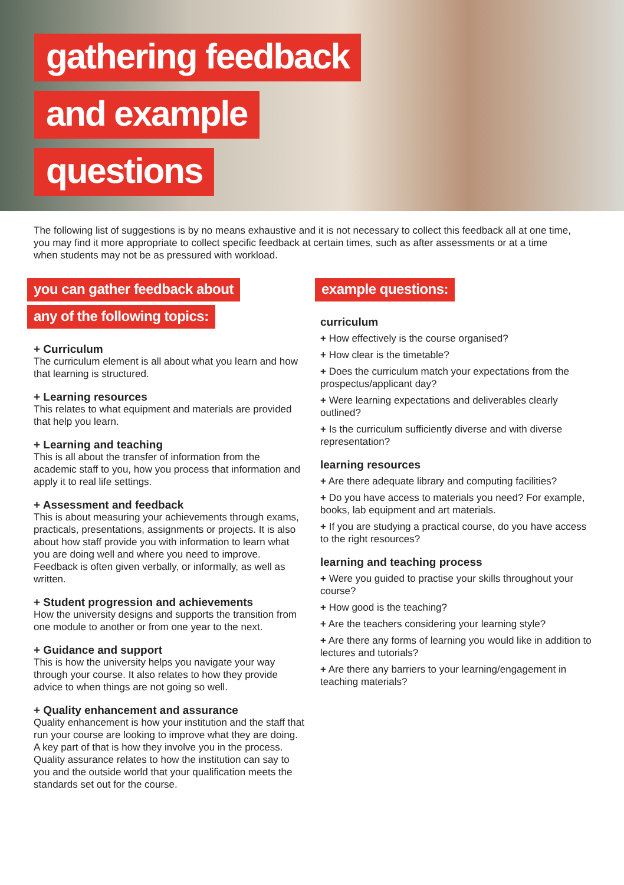gathering feedback
and example
questions
The following list of suggestions is by no means exhaustive and it is not necessary to collect this feedback all at one time, you may find it more appropriate to collect specific feedback at certain times, such as after assessments or at a time when students may not be as pressured with workload.
you can gather feedback about
any of the following topics:
+ Curriculum
The curriculum element is all about what you learn and how that learning is structured.
+ Learning resources
This relates to what equipment and materials are provided that help you learn.
+ Learning and teaching
This is all about the transfer of information from the academic staff to you, how you process that information and apply it to real life settings.
+ Assessment and feedback
This is about measuring your achievements through exams, practicals, presentations, assignments or projects. It is also about how staff provide you with information to learn what you are doing well and where you need to improve. Feedback is often given verbally, or informally, as well as written.
+ Student progression and achievements
How the university designs and supports the transition from one module to another or from one year to the next.
+ Guidance and support
This is how the university helps you navigate your way through your course. It also relates to how they provide advice to when things are not going so well.
+ Quality enhancement and assurance
Quality enhancement is how your institution and the staff that run your course are looking to improve what they are doing. A key part of that is how they involve you in the process. Quality assurance relates to how the institution can say to you and the outside world that your qualification meets the standards set out for the course.
example questions:
curriculum
+ How effectively is the course organised?
+ How clear is the timetable?
+ Does the curriculum match your expectations from the prospectus/applicant day?
+ Were learning expectations and deliverables clearly outlined?
+ Is the curriculum sufficiently diverse and with diverse representation?
learning resources
+ Are there adequate library and computing facilities?
+ Do you have access to materials you need? For example, books, lab equipment and art materials.
+ If you are studying a practical course, do you have access to the right resources?
learning and teaching process
+ Were you guided to practise your skills throughout your course?
+ How good is the teaching?
+ Are the teachers considering your learning style?
+ Are there any forms of learning you would like in addition to lectures and tutorials?
+ Are there any barriers to your learning/engagement in teaching materials?